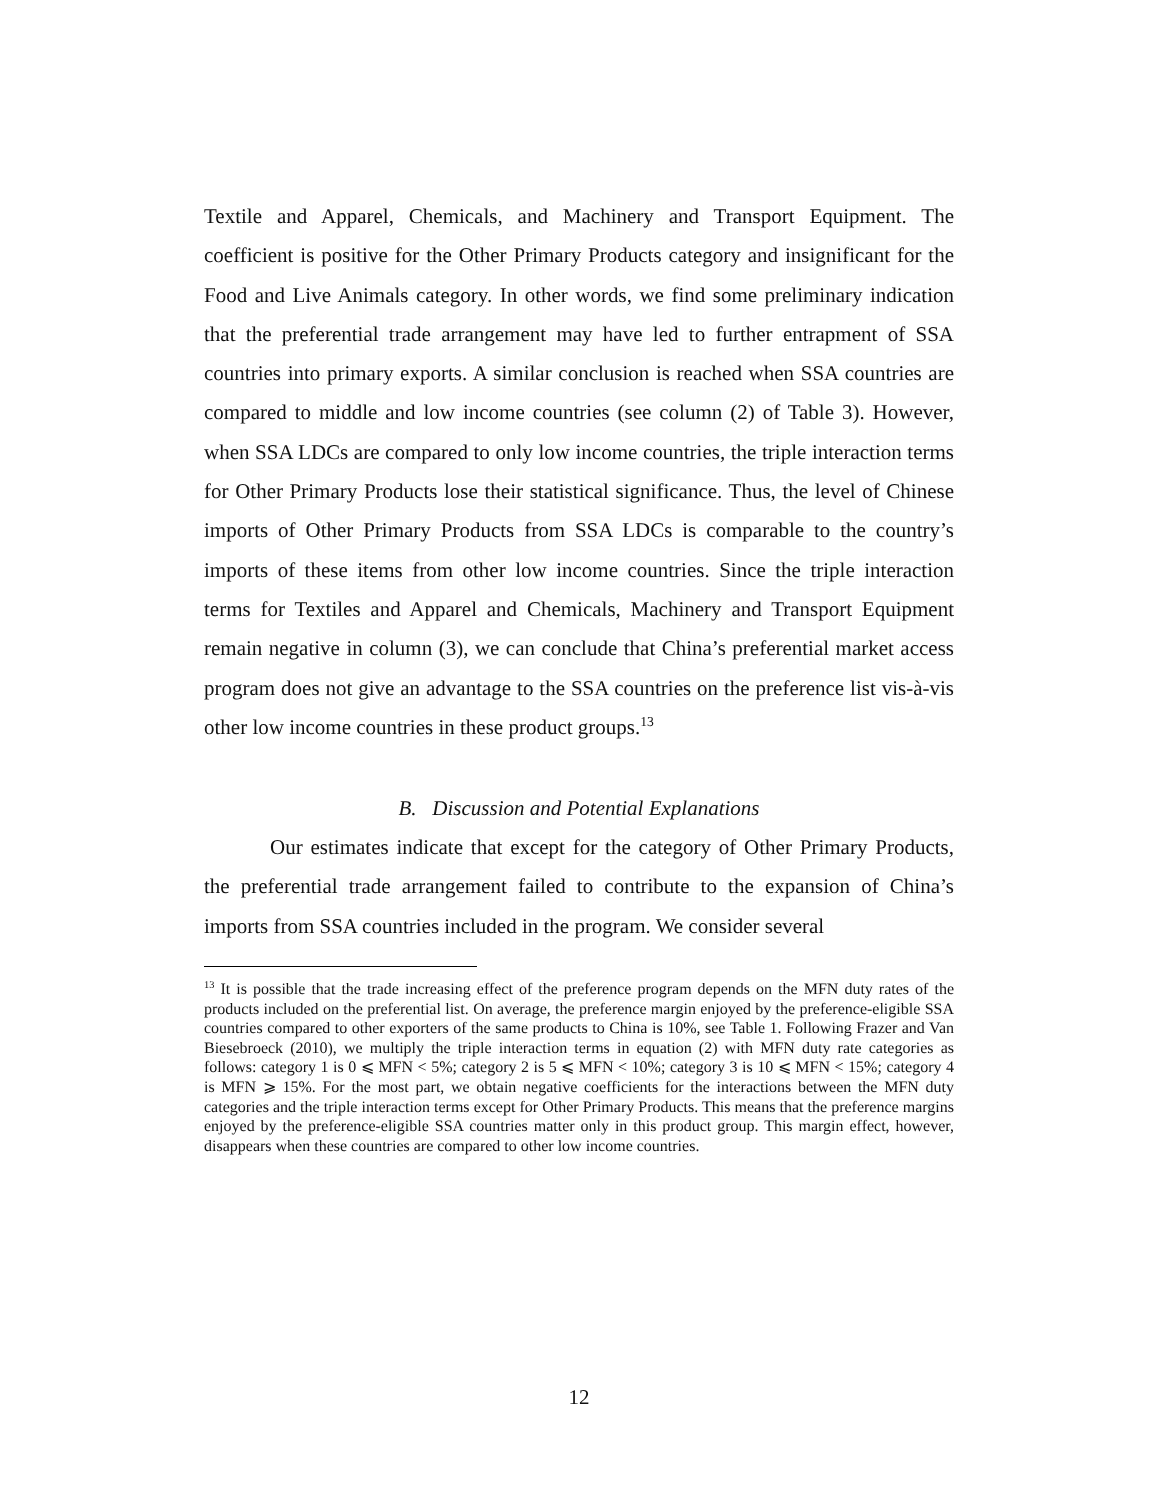Textile and Apparel, Chemicals, and Machinery and Transport Equipment. The coefficient is positive for the Other Primary Products category and insignificant for the Food and Live Animals category. In other words, we find some preliminary indication that the preferential trade arrangement may have led to further entrapment of SSA countries into primary exports. A similar conclusion is reached when SSA countries are compared to middle and low income countries (see column (2) of Table 3). However, when SSA LDCs are compared to only low income countries, the triple interaction terms for Other Primary Products lose their statistical significance. Thus, the level of Chinese imports of Other Primary Products from SSA LDCs is comparable to the country’s imports of these items from other low income countries. Since the triple interaction terms for Textiles and Apparel and Chemicals, Machinery and Transport Equipment remain negative in column (3), we can conclude that China’s preferential market access program does not give an advantage to the SSA countries on the preference list vis-à-vis other low income countries in these product groups.<sup>13</sup>
B. Discussion and Potential Explanations
Our estimates indicate that except for the category of Other Primary Products, the preferential trade arrangement failed to contribute to the expansion of China’s imports from SSA countries included in the program. We consider several
<sup>13</sup> It is possible that the trade increasing effect of the preference program depends on the MFN duty rates of the products included on the preferential list. On average, the preference margin enjoyed by the preference-eligible SSA countries compared to other exporters of the same products to China is 10%, see Table 1. Following Frazer and Van Biesebroeck (2010), we multiply the triple interaction terms in equation (2) with MFN duty rate categories as follows: category 1 is 0 ⩽ MFN < 5%; category 2 is 5 ⩽ MFN < 10%; category 3 is 10 ⩽ MFN < 15%; category 4 is MFN ⩾ 15%. For the most part, we obtain negative coefficients for the interactions between the MFN duty categories and the triple interaction terms except for Other Primary Products. This means that the preference margins enjoyed by the preference-eligible SSA countries matter only in this product group. This margin effect, however, disappears when these countries are compared to other low income countries.
12